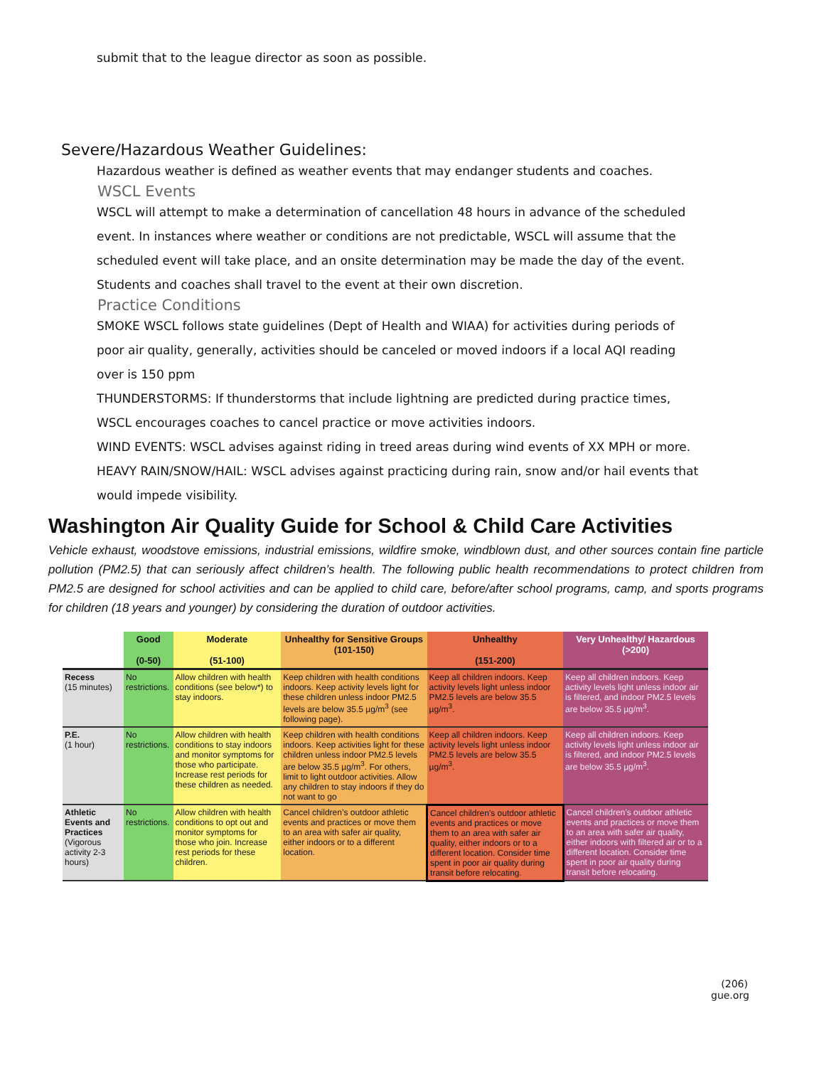submit that to the league director as soon as possible.
Severe/Hazardous Weather Guidelines:
Hazardous weather is defined as weather events that may endanger students and coaches.
WSCL Events
WSCL will attempt to make a determination of cancellation 48 hours in advance of the scheduled event. In instances where weather or conditions are not predictable, WSCL will assume that the scheduled event will take place, and an onsite determination may be made the day of the event. Students and coaches shall travel to the event at their own discretion.
Practice Conditions
SMOKE WSCL follows state guidelines (Dept of Health and WIAA) for activities during periods of poor air quality, generally, activities should be canceled or moved indoors if a local AQI reading over is 150 ppm
THUNDERSTORMS: If thunderstorms that include lightning are predicted during practice times, WSCL encourages coaches to cancel practice or move activities indoors.
WIND EVENTS: WSCL advises against riding in treed areas during wind events of XX MPH or more.
HEAVY RAIN/SNOW/HAIL: WSCL advises against practicing during rain, snow and/or hail events that would impede visibility.
Washington Air Quality Guide for School & Child Care Activities
Vehicle exhaust, woodstove emissions, industrial emissions, wildfire smoke, windblown dust, and other sources contain fine particle pollution (PM2.5) that can seriously affect children’s health. The following public health recommendations to protect children from PM2.5 are designed for school activities and can be applied to child care, before/after school programs, camp, and sports programs for children (18 years and younger) by considering the duration of outdoor activities.
| | Good (0-50) | Moderate (51-100) | Unhealthy for Sensitive Groups (101-150) | Unhealthy (151-200) | Very Unhealthy/ Hazardous (>200) |
| --- | --- | --- | --- | --- | --- |
| Recess (15 minutes) | No restrictions. | Allow children with health conditions (see below*) to stay indoors. | Keep children with health conditions indoors. Keep activity levels light for these children unless indoor PM2.5 levels are below 35.5 µg/m<sup>3</sup> (see following page). | Keep all children indoors. Keep activity levels light unless indoor PM2.5 levels are below 35.5 µg/m<sup>3</sup>. | Keep all children indoors. Keep activity levels light unless indoor air is filtered, and indoor PM2.5 levels are below 35.5 µg/m<sup>3</sup>. |
| P.E. (1 hour) | No restrictions. | Allow children with health conditions to stay indoors and monitor symptoms for those who participate. Increase rest periods for these children as needed. | Keep children with health conditions indoors. Keep activities light for these children unless indoor PM2.5 levels are below 35.5 µg/m<sup>3</sup>. For others, limit to light outdoor activities. Allow any children to stay indoors if they do not want to go | Keep all children indoors. Keep activity levels light unless indoor PM2.5 levels are below 35.5 µg/m<sup>3</sup>. | Keep all children indoors. Keep activity levels light unless indoor air is filtered, and indoor PM2.5 levels are below 35.5 µg/m<sup>3</sup>. |
| Athletic Events and Practices (Vigorous activity 2-3 hours) | No restrictions. | Allow children with health conditions to opt out and monitor symptoms for those who join. Increase rest periods for these children. | Cancel children’s outdoor athletic events and practices or move them to an area with safer air quality, either indoors or to a different location. | Cancel children’s outdoor athletic events and practices or move them to an area with safer air quality, either indoors or to a different location. Consider time spent in poor air quality during transit before relocating. | Cancel children’s outdoor athletic events and practices or move them to an area with safer air quality, either indoors with filtered air or to a different location. Consider time spent in poor air quality during transit before relocating. |
(206)
gue.org